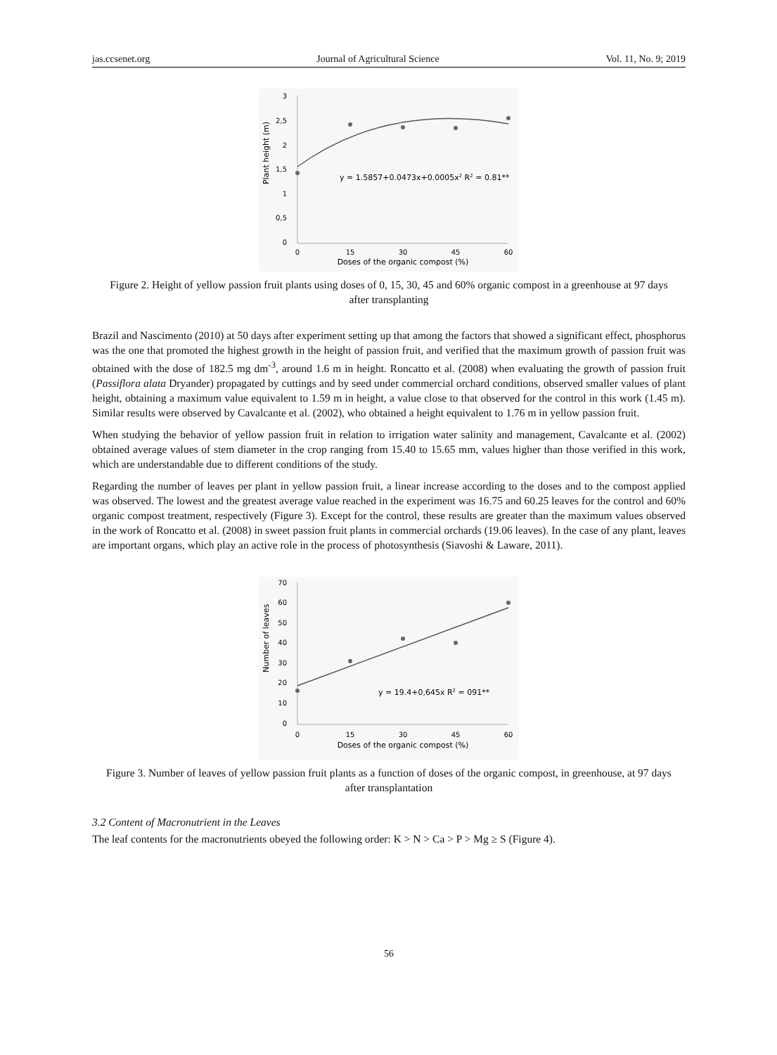jas.ccsenet.org Journal of Agricultural Science Vol. 11, No. 9; 2019
Plant height (m)
3
2,5
2
1,5
1
0,5
0
0
15
30
45
60
Doses of the organic compost (%)
y = 1.5857+0.0473x+0.0005x2 R2 = 0.81**
Figure 2. Height of yellow passion fruit plants using doses of 0, 15, 30, 45 and 60% organic compost in a greenhouse at 97 days after transplanting
Brazil and Nascimento (2010) at 50 days after experiment setting up that among the factors that showed a significant effect, phosphorus was the one that promoted the highest growth in the height of passion fruit, and verified that the maximum growth of passion fruit was obtained with the dose of 182.5 mg dm<sup>-3</sup>, around 1.6 m in height. Roncatto et al. (2008) when evaluating the growth of passion fruit (Passiflora alata Dryander) propagated by cuttings and by seed under commercial orchard conditions, observed smaller values of plant height, obtaining a maximum value equivalent to 1.59 m in height, a value close to that observed for the control in this work (1.45 m). Similar results were observed by Cavalcante et al. (2002), who obtained a height equivalent to 1.76 m in yellow passion fruit.
When studying the behavior of yellow passion fruit in relation to irrigation water salinity and management, Cavalcante et al. (2002) obtained average values of stem diameter in the crop ranging from 15.40 to 15.65 mm, values higher than those verified in this work, which are understandable due to different conditions of the study.
Regarding the number of leaves per plant in yellow passion fruit, a linear increase according to the doses and to the compost applied was observed. The lowest and the greatest average value reached in the experiment was 16.75 and 60.25 leaves for the control and 60% organic compost treatment, respectively (Figure 3). Except for the control, these results are greater than the maximum values observed in the work of Roncatto et al. (2008) in sweet passion fruit plants in commercial orchards (19.06 leaves). In the case of any plant, leaves are important organs, which play an active role in the process of photosynthesis (Siavoshi & Laware, 2011).
Number of leaves
70
60
50
40
30
20
10
0
0
15
30
45
60
Doses of the organic compost (%)
y = 19.4+0,645x R2 = 091**
Figure 3. Number of leaves of yellow passion fruit plants as a function of doses of the organic compost, in greenhouse, at 97 days after transplantation
3.2 Content of Macronutrient in the Leaves
The leaf contents for the macronutrients obeyed the following order: K > N > Ca > P > Mg ≥ S (Figure 4).
56